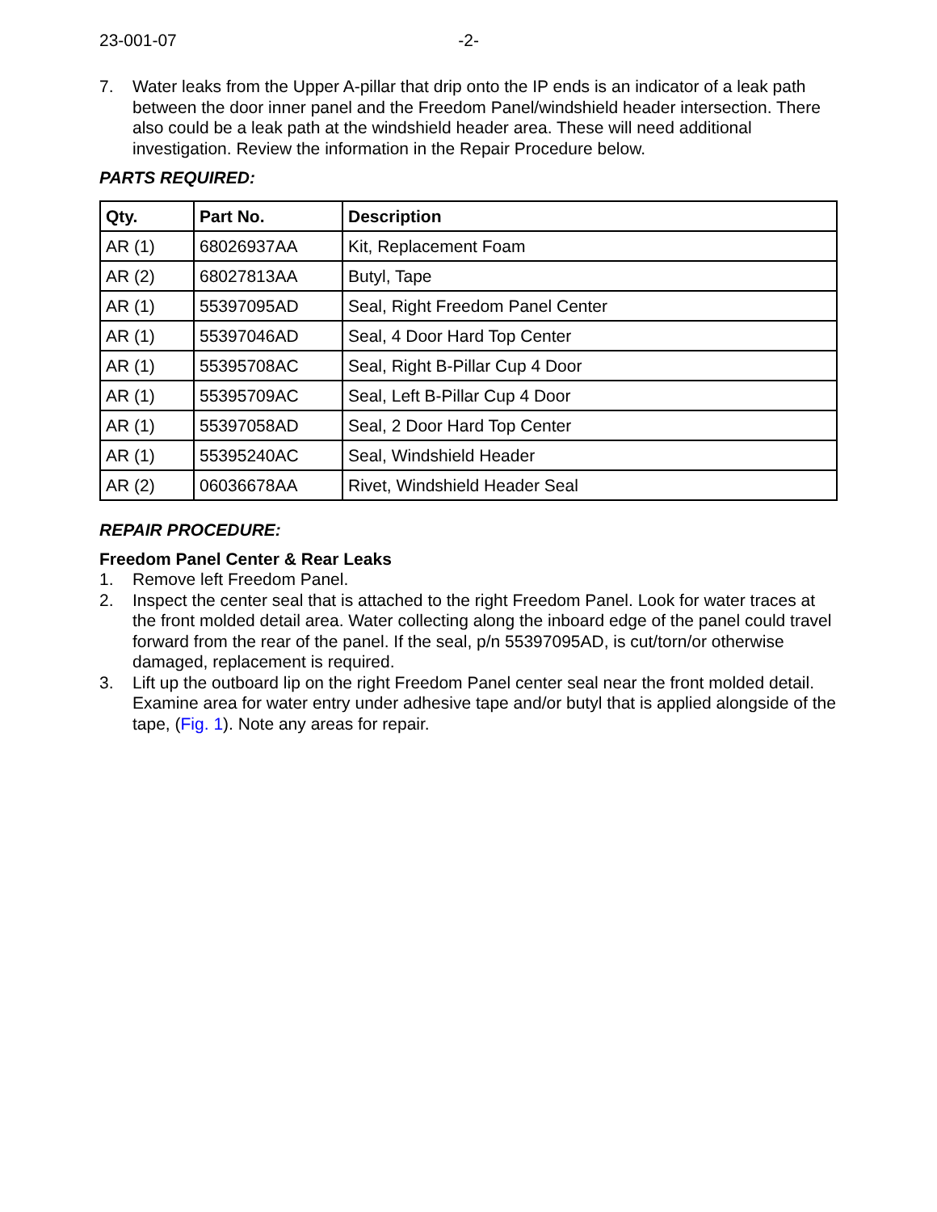23-001-07 -2-
7. Water leaks from the Upper A-pillar that drip onto the IP ends is an indicator of a leak path between the door inner panel and the Freedom Panel/windshield header intersection. There also could be a leak path at the windshield header area. These will need additional investigation. Review the information in the Repair Procedure below.
PARTS REQUIRED:
| Qty. | Part No. | Description |
| --- | --- | --- |
| AR (1) | 68026937AA | Kit, Replacement Foam |
| AR (2) | 68027813AA | Butyl, Tape |
| AR (1) | 55397095AD | Seal, Right Freedom Panel Center |
| AR (1) | 55397046AD | Seal, 4 Door Hard Top Center |
| AR (1) | 55395708AC | Seal, Right B-Pillar Cup 4 Door |
| AR (1) | 55395709AC | Seal, Left B-Pillar Cup 4 Door |
| AR (1) | 55397058AD | Seal, 2 Door Hard Top Center |
| AR (1) | 55395240AC | Seal, Windshield Header |
| AR (2) | 06036678AA | Rivet, Windshield Header Seal |
REPAIR PROCEDURE:
Freedom Panel Center & Rear Leaks
1. Remove left Freedom Panel.
2. Inspect the center seal that is attached to the right Freedom Panel. Look for water traces at the front molded detail area. Water collecting along the inboard edge of the panel could travel forward from the rear of the panel. If the seal, p/n 55397095AD, is cut/torn/or otherwise damaged, replacement is required.
3. Lift up the outboard lip on the right Freedom Panel center seal near the front molded detail. Examine area for water entry under adhesive tape and/or butyl that is applied alongside of the tape, (Fig. 1). Note any areas for repair.